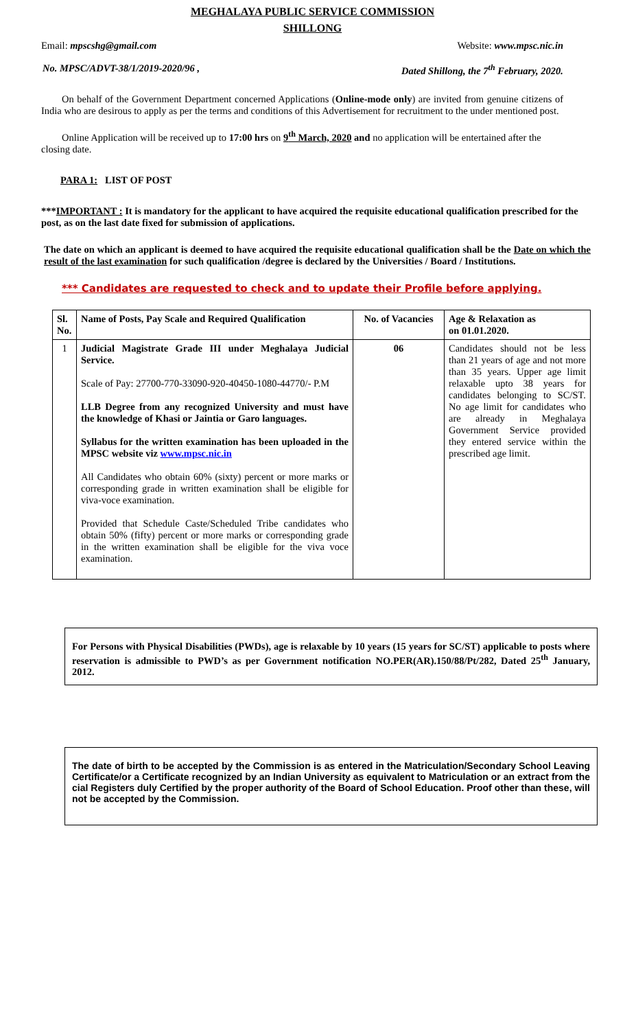MEGHALAYA PUBLIC SERVICE COMMISSION
SHILLONG
Email: mpscshg@gmail.com Website: www.mpsc.nic.in
No. MPSC/ADVT-38/1/2019-2020/96 , Dated Shillong, the 7<sup>th</sup> February, 2020.
On behalf of the Government Department concerned Applications (Online-mode only) are invited from genuine citizens of India who are desirous to apply as per the terms and conditions of this Advertisement for recruitment to the under mentioned post.
Online Application will be received up to 17:00 hrs on 9<sup>th</sup> March, 2020 and no application will be entertained after the closing date.
PARA 1: LIST OF POST
***IMPORTANT : It is mandatory for the applicant to have acquired the requisite educational qualification prescribed for the post, as on the last date fixed for submission of applications.
The date on which an applicant is deemed to have acquired the requisite educational qualification shall be the Date on which the result of the last examination for such qualification /degree is declared by the Universities / Board / Institutions.
*** Candidates are requested to check and to update their Profile before applying.
| Sl. No. | Name of Posts, Pay Scale and Required Qualification | No. of Vacancies | Age & Relaxation as on 01.01.2020. |
| --- | --- | --- | --- |
| 1 | Judicial Magistrate Grade III under Meghalaya Judicial Service. Scale of Pay: 27700-770-33090-920-40450-1080-44770/- P.M LLB Degree from any recognized University and must have the knowledge of Khasi or Jaintia or Garo languages. Syllabus for the written examination has been uploaded in the MPSC website viz www.mpsc.nic.in All Candidates who obtain 60% (sixty) percent or more marks or corresponding grade in written examination shall be eligible for viva-voce examination. Provided that Schedule Caste/Scheduled Tribe candidates who obtain 50% (fifty) percent or more marks or corresponding grade in the written examination shall be eligible for the viva voce examination. | 06 | Candidates should not be less than 21 years of age and not more than 35 years. Upper age limit relaxable upto 38 years for candidates belonging to SC/ST. No age limit for candidates who are already in Meghalaya Government Service provided they entered service within the prescribed age limit. |
For Persons with Physical Disabilities (PWDs), age is relaxable by 10 years (15 years for SC/ST) applicable to posts where reservation is admissible to PWD’s as per Government notification NO.PER(AR).150/88/Pt/282, Dated 25<sup>th</sup> January, 2012.
The date of birth to be accepted by the Commission is as entered in the Matriculation/Secondary School Leaving Certificate/or a Certificate recognized by an Indian University as equivalent to Matriculation or an extract from the cial Registers duly Certified by the proper authority of the Board of School Education. Proof other than these, will not be accepted by the Commission.